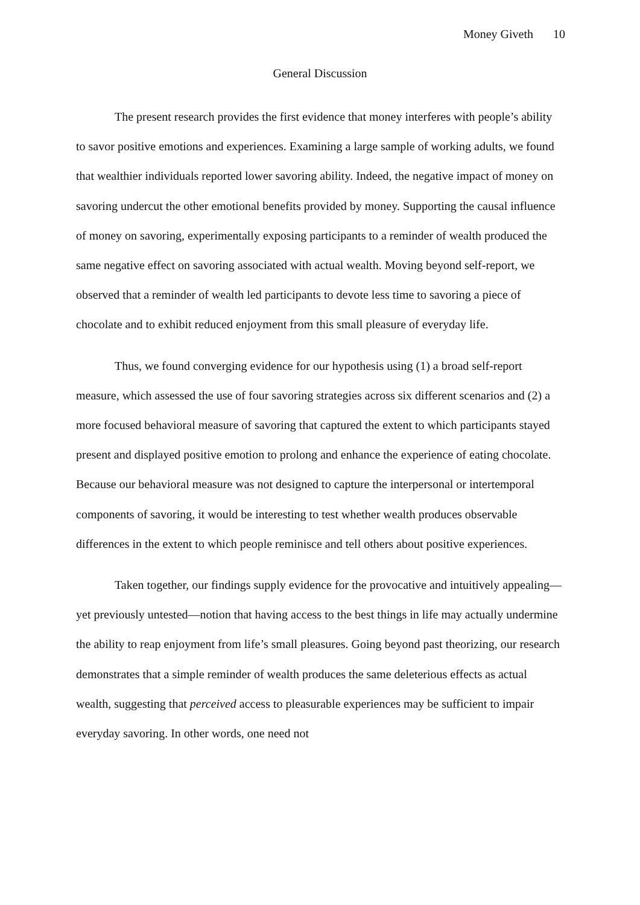Money Giveth 10
General Discussion
The present research provides the first evidence that money interferes with people’s ability to savor positive emotions and experiences. Examining a large sample of working adults, we found that wealthier individuals reported lower savoring ability. Indeed, the negative impact of money on savoring undercut the other emotional benefits provided by money. Supporting the causal influence of money on savoring, experimentally exposing participants to a reminder of wealth produced the same negative effect on savoring associated with actual wealth. Moving beyond self-report, we observed that a reminder of wealth led participants to devote less time to savoring a piece of chocolate and to exhibit reduced enjoyment from this small pleasure of everyday life.
Thus, we found converging evidence for our hypothesis using (1) a broad self-report measure, which assessed the use of four savoring strategies across six different scenarios and (2) a more focused behavioral measure of savoring that captured the extent to which participants stayed present and displayed positive emotion to prolong and enhance the experience of eating chocolate. Because our behavioral measure was not designed to capture the interpersonal or intertemporal components of savoring, it would be interesting to test whether wealth produces observable differences in the extent to which people reminisce and tell others about positive experiences.
Taken together, our findings supply evidence for the provocative and intuitively appealing—yet previously untested—notion that having access to the best things in life may actually undermine the ability to reap enjoyment from life’s small pleasures. Going beyond past theorizing, our research demonstrates that a simple reminder of wealth produces the same deleterious effects as actual wealth, suggesting that perceived access to pleasurable experiences may be sufficient to impair everyday savoring. In other words, one need not